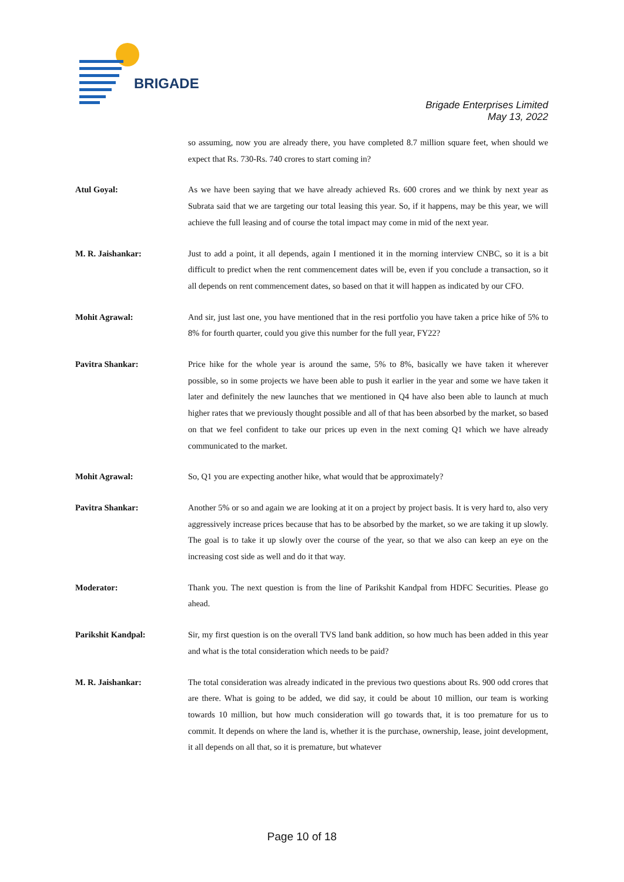BRIGADE
Brigade Enterprises Limited
May 13, 2022
so assuming, now you are already there, you have completed 8.7 million square feet, when should we expect that Rs. 730-Rs. 740 crores to start coming in?
Atul Goyal: As we have been saying that we have already achieved Rs. 600 crores and we think by next year as Subrata said that we are targeting our total leasing this year. So, if it happens, may be this year, we will achieve the full leasing and of course the total impact may come in mid of the next year.
M. R. Jaishankar: Just to add a point, it all depends, again I mentioned it in the morning interview CNBC, so it is a bit difficult to predict when the rent commencement dates will be, even if you conclude a transaction, so it all depends on rent commencement dates, so based on that it will happen as indicated by our CFO.
Mohit Agrawal: And sir, just last one, you have mentioned that in the resi portfolio you have taken a price hike of 5% to 8% for fourth quarter, could you give this number for the full year, FY22?
Pavitra Shankar: Price hike for the whole year is around the same, 5% to 8%, basically we have taken it wherever possible, so in some projects we have been able to push it earlier in the year and some we have taken it later and definitely the new launches that we mentioned in Q4 have also been able to launch at much higher rates that we previously thought possible and all of that has been absorbed by the market, so based on that we feel confident to take our prices up even in the next coming Q1 which we have already communicated to the market.
Mohit Agrawal: So, Q1 you are expecting another hike, what would that be approximately?
Pavitra Shankar: Another 5% or so and again we are looking at it on a project by project basis. It is very hard to, also very aggressively increase prices because that has to be absorbed by the market, so we are taking it up slowly. The goal is to take it up slowly over the course of the year, so that we also can keep an eye on the increasing cost side as well and do it that way.
Moderator: Thank you. The next question is from the line of Parikshit Kandpal from HDFC Securities. Please go ahead.
Parikshit Kandpal: Sir, my first question is on the overall TVS land bank addition, so how much has been added in this year and what is the total consideration which needs to be paid?
M. R. Jaishankar: The total consideration was already indicated in the previous two questions about Rs. 900 odd crores that are there. What is going to be added, we did say, it could be about 10 million, our team is working towards 10 million, but how much consideration will go towards that, it is too premature for us to commit. It depends on where the land is, whether it is the purchase, ownership, lease, joint development, it all depends on all that, so it is premature, but whatever
Page 10 of 18